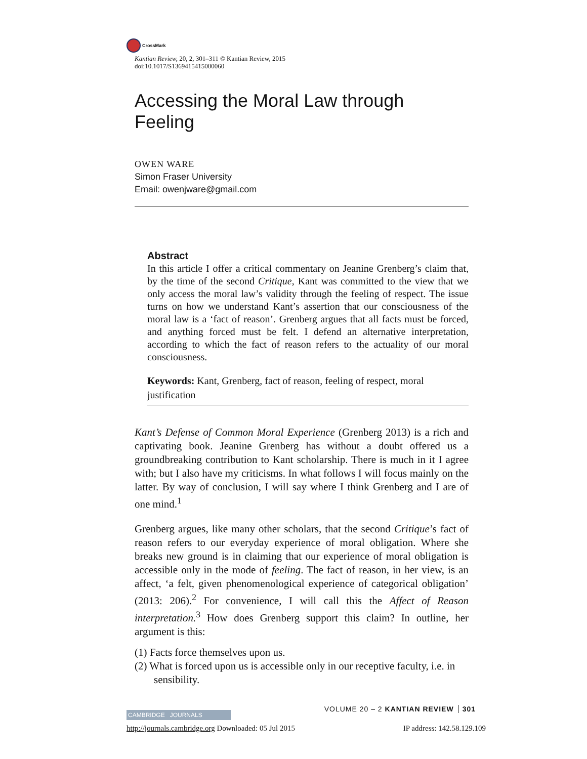CrossMark
Kantian Review, 20, 2, 301–311 © Kantian Review, 2015
doi:10.1017/S1369415415000060
Accessing the Moral Law through Feeling
OWEN WARE
Simon Fraser University
Email: owenjware@gmail.com
Abstract
In this article I offer a critical commentary on Jeanine Grenberg’s claim that, by the time of the second Critique, Kant was committed to the view that we only access the moral law’s validity through the feeling of respect. The issue turns on how we understand Kant’s assertion that our consciousness of the moral law is a ‘fact of reason’. Grenberg argues that all facts must be forced, and anything forced must be felt. I defend an alternative interpretation, according to which the fact of reason refers to the actuality of our moral consciousness.
Keywords: Kant, Grenberg, fact of reason, feeling of respect, moral justification
Kant’s Defense of Common Moral Experience (Grenberg 2013) is a rich and captivating book. Jeanine Grenberg has without a doubt offered us a groundbreaking contribution to Kant scholarship. There is much in it I agree with; but I also have my criticisms. In what follows I will focus mainly on the latter. By way of conclusion, I will say where I think Grenberg and I are of one mind.<sup>1</sup>
Grenberg argues, like many other scholars, that the second Critique’s fact of reason refers to our everyday experience of moral obligation. Where she breaks new ground is in claiming that our experience of moral obligation is accessible only in the mode of feeling. The fact of reason, in her view, is an affect, ‘a felt, given phenomenological experience of categorical obligation’ (2013: 206).<sup>2</sup> For convenience, I will call this the Affect of Reason interpretation.<sup>3</sup> How does Grenberg support this claim? In outline, her argument is this:
(1) Facts force themselves upon us.
(2) What is forced upon us is accessible only in our receptive faculty, i.e. in sensibility.
VOLUME 20 – 2 KANTIAN REVIEW 301
CAMBRIDGE JOURNALS
http://journals.cambridge.org Downloaded: 05 Jul 2015 IP address: 142.58.129.109